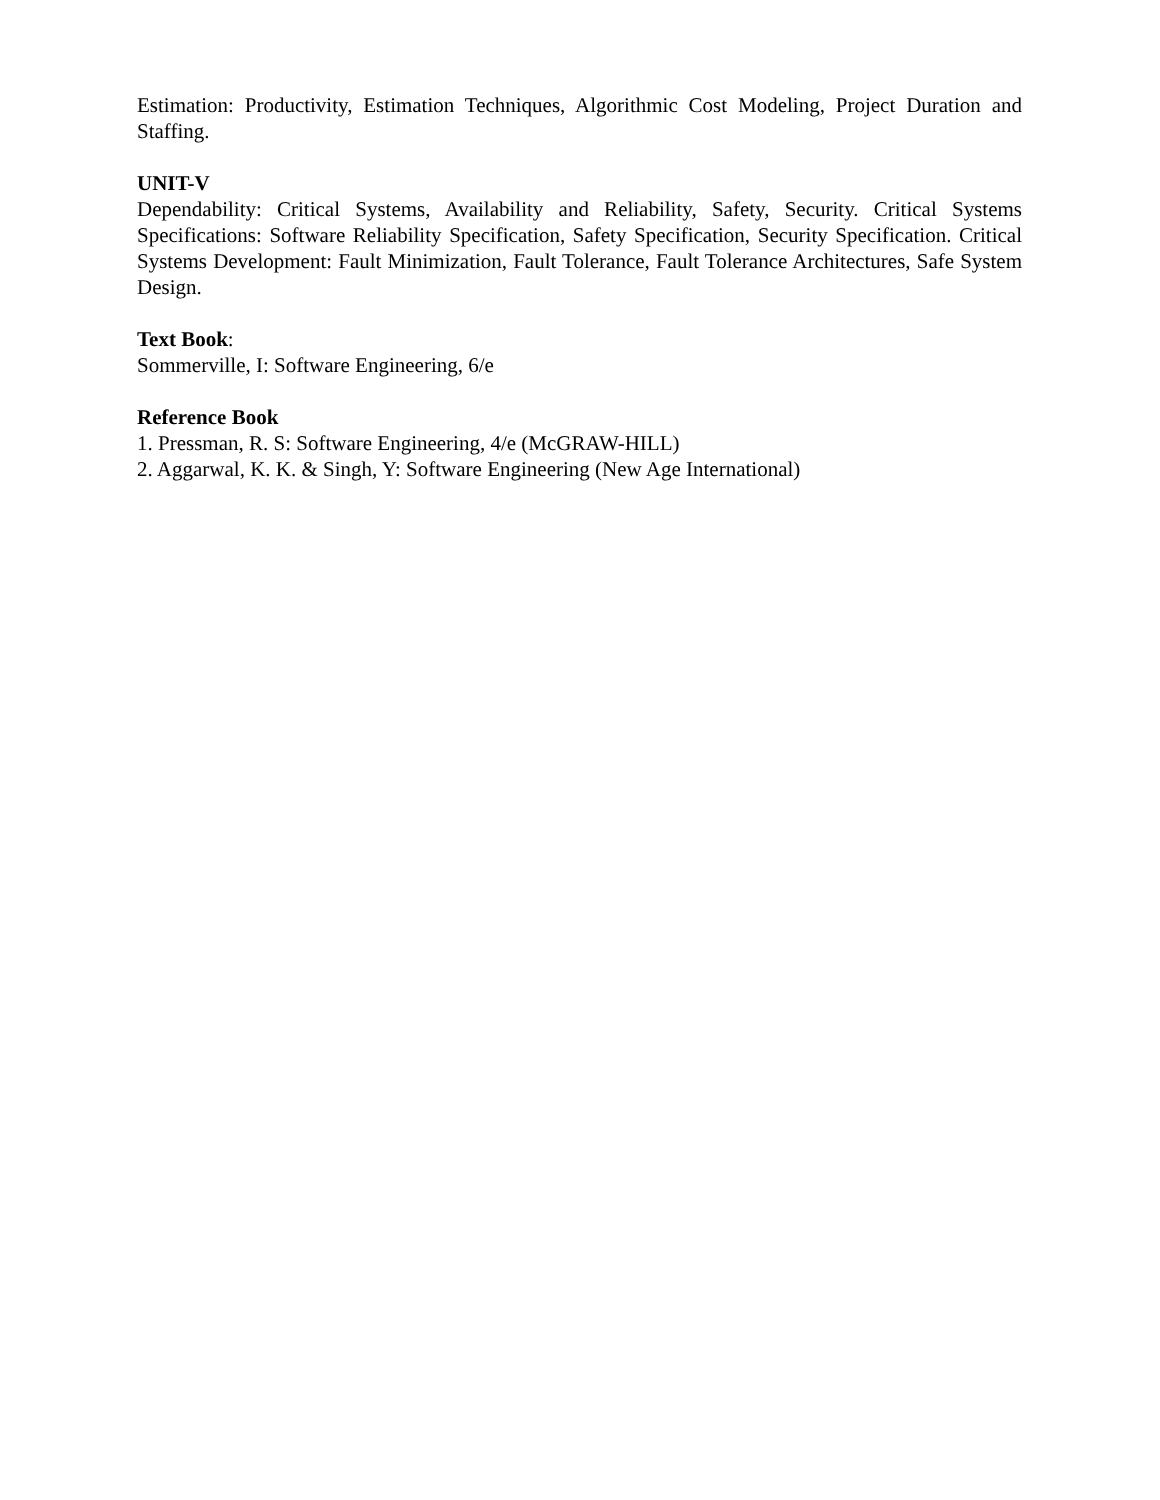Estimation: Productivity, Estimation Techniques, Algorithmic Cost Modeling, Project Duration and Staffing.
UNIT-V
Dependability: Critical Systems, Availability and Reliability, Safety, Security. Critical Systems Specifications: Software Reliability Specification, Safety Specification, Security Specification. Critical Systems Development: Fault Minimization, Fault Tolerance, Fault Tolerance Architectures, Safe System Design.
Text Book:
Sommerville, I: Software Engineering, 6/e
Reference Book
1. Pressman, R. S: Software Engineering, 4/e (McGRAW-HILL)
2. Aggarwal, K. K. & Singh, Y: Software Engineering (New Age International)